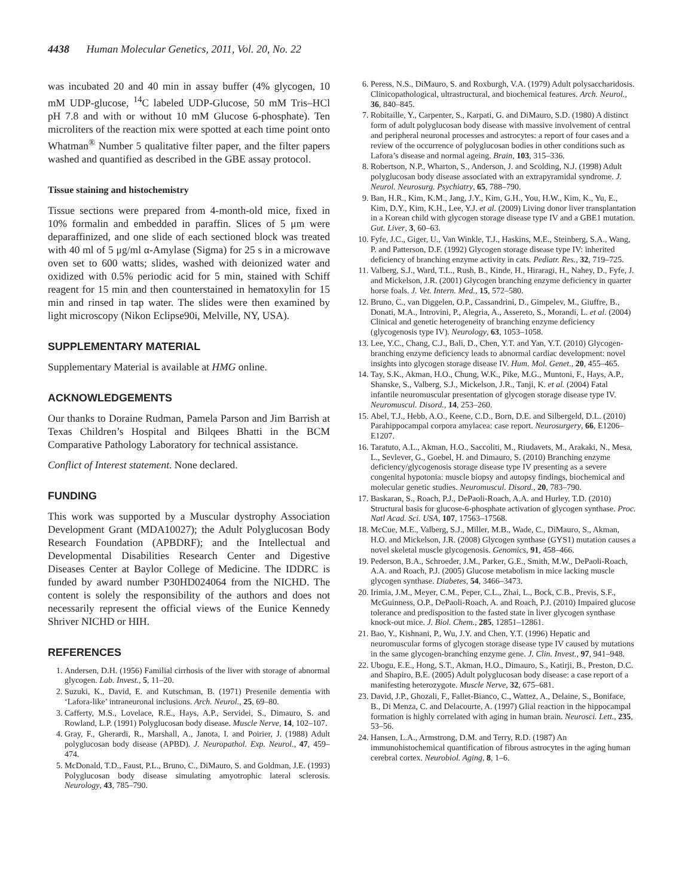4438 Human Molecular Genetics, 2011, Vol. 20, No. 22
was incubated 20 and 40 min in assay buffer (4% glycogen, 10 mM UDP-glucose, <sup>14</sup>C labeled UDP-Glucose, 50 mM Tris–HCl pH 7.8 and with or without 10 mM Glucose 6-phosphate). Ten microliters of the reaction mix were spotted at each time point onto Whatman<sup>®</sup> Number 5 qualitative filter paper, and the filter papers washed and quantified as described in the GBE assay protocol.
Tissue staining and histochemistry
Tissue sections were prepared from 4-month-old mice, fixed in 10% formalin and embedded in paraffin. Slices of 5 μm were deparaffinized, and one slide of each sectioned block was treated with 40 ml of 5 μg/ml α-Amylase (Sigma) for 25 s in a microwave oven set to 600 watts; slides, washed with deionized water and oxidized with 0.5% periodic acid for 5 min, stained with Schiff reagent for 15 min and then counterstained in hematoxylin for 15 min and rinsed in tap water. The slides were then examined by light microscopy (Nikon Eclipse90i, Melville, NY, USA).
SUPPLEMENTARY MATERIAL
Supplementary Material is available at HMG online.
ACKNOWLEDGEMENTS
Our thanks to Doraine Rudman, Pamela Parson and Jim Barrish at Texas Children’s Hospital and Bilqees Bhatti in the BCM Comparative Pathology Laboratory for technical assistance.
Conflict of Interest statement. None declared.
FUNDING
This work was supported by a Muscular dystrophy Association Development Grant (MDA10027); the Adult Polyglucosan Body Research Foundation (APBDRF); and the Intellectual and Developmental Disabilities Research Center and Digestive Diseases Center at Baylor College of Medicine. The IDDRC is funded by award number P30HD024064 from the NICHD. The content is solely the responsibility of the authors and does not necessarily represent the official views of the Eunice Kennedy Shriver NICHD or HIH.
REFERENCES
1. Andersen, D.H. (1956) Familial cirrhosis of the liver with storage of abnormal glycogen. Lab. Invest., 5, 11–20.
2. Suzuki, K., David, E. and Kutschman, B. (1971) Presenile dementia with ‘Lafora-like’ intraneuronal inclusions. Arch. Neurol., 25, 69–80.
3. Cafferty, M.S., Lovelace, R.E., Hays, A.P., Servidei, S., Dimauro, S. and Rowland, L.P. (1991) Polyglucosan body disease. Muscle Nerve, 14, 102–107.
4. Gray, F., Gherardi, R., Marshall, A., Janota, I. and Poirier, J. (1988) Adult polyglucosan body disease (APBD). J. Neuropathol. Exp. Neurol., 47, 459–474.
5. McDonald, T.D., Faust, P.L., Bruno, C., DiMauro, S. and Goldman, J.E. (1993) Polyglucosan body disease simulating amyotrophic lateral sclerosis. Neurology, 43, 785–790.
6. Peress, N.S., DiMauro, S. and Roxburgh, V.A. (1979) Adult polysaccharidosis. Clinicopathological, ultrastructural, and biochemical features. Arch. Neurol., 36, 840–845.
7. Robitaille, Y., Carpenter, S., Karpati, G. and DiMauro, S.D. (1980) A distinct form of adult polyglucosan body disease with massive involvement of central and peripheral neuronal processes and astrocytes: a report of four cases and a review of the occurrence of polyglucosan bodies in other conditions such as Lafora’s disease and normal ageing. Brain, 103, 315–336.
8. Robertson, N.P., Wharton, S., Anderson, J. and Scolding, N.J. (1998) Adult polyglucosan body disease associated with an extrapyramidal syndrome. J. Neurol. Neurosurg. Psychiatry, 65, 788–790.
9. Ban, H.R., Kim, K.M., Jang, J.Y., Kim, G.H., You, H.W., Kim, K., Yu, E., Kim, D.Y., Kim, K.H., Lee, Y.J. et al. (2009) Living donor liver transplantation in a Korean child with glycogen storage disease type IV and a GBE1 mutation. Gut. Liver, 3, 60–63.
10. Fyfe, J.C., Giger, U., Van Winkle, T.J., Haskins, M.E., Steinberg, S.A., Wang, P. and Patterson, D.F. (1992) Glycogen storage disease type IV: inherited deficiency of branching enzyme activity in cats. Pediatr. Res., 32, 719–725.
11. Valberg, S.J., Ward, T.L., Rush, B., Kinde, H., Hiraragi, H., Nahey, D., Fyfe, J. and Mickelson, J.R. (2001) Glycogen branching enzyme deficiency in quarter horse foals. J. Vet. Intern. Med., 15, 572–580.
12. Bruno, C., van Diggelen, O.P., Cassandrini, D., Gimpelev, M., Giuffre, B., Donati, M.A., Introvini, P., Alegria, A., Assereto, S., Morandi, L. et al. (2004) Clinical and genetic heterogeneity of branching enzyme deficiency (glycogenosis type IV). Neurology, 63, 1053–1058.
13. Lee, Y.C., Chang, C.J., Bali, D., Chen, Y.T. and Yan, Y.T. (2010) Glycogen-branching enzyme deficiency leads to abnormal cardiac development: novel insights into glycogen storage disease IV. Hum. Mol. Genet., 20, 455–465.
14. Tay, S.K., Akman, H.O., Chung, W.K., Pike, M.G., Muntoni, F., Hays, A.P., Shanske, S., Valberg, S.J., Mickelson, J.R., Tanji, K. et al. (2004) Fatal infantile neuromuscular presentation of glycogen storage disease type IV. Neuromuscul. Disord., 14, 253–260.
15. Abel, T.J., Hebb, A.O., Keene, C.D., Born, D.E. and Silbergeld, D.L. (2010) Parahippocampal corpora amylacea: case report. Neurosurgery, 66, E1206–E1207.
16. Taratuto, A.L., Akman, H.O., Saccoliti, M., Riudavets, M., Arakaki, N., Mesa, L., Sevlever, G., Goebel, H. and Dimauro, S. (2010) Branching enzyme deficiency/glycogenosis storage disease type IV presenting as a severe congenital hypotonia: muscle biopsy and autopsy findings, biochemical and molecular genetic studies. Neuromuscul. Disord., 20, 783–790.
17. Baskaran, S., Roach, P.J., DePaoli-Roach, A.A. and Hurley, T.D. (2010) Structural basis for glucose-6-phosphate activation of glycogen synthase. Proc. Natl Acad. Sci. USA, 107, 17563–17568.
18. McCue, M.E., Valberg, S.J., Miller, M.B., Wade, C., DiMauro, S., Akman, H.O. and Mickelson, J.R. (2008) Glycogen synthase (GYS1) mutation causes a novel skeletal muscle glycogenosis. Genomics, 91, 458–466.
19. Pederson, B.A., Schroeder, J.M., Parker, G.E., Smith, M.W., DePaoli-Roach, A.A. and Roach, P.J. (2005) Glucose metabolism in mice lacking muscle glycogen synthase. Diabetes, 54, 3466–3473.
20. Irimia, J.M., Meyer, C.M., Peper, C.L., Zhai, L., Bock, C.B., Previs, S.F., McGuinness, O.P., DePaoli-Roach, A. and Roach, P.J. (2010) Impaired glucose tolerance and predisposition to the fasted state in liver glycogen synthase knock-out mice. J. Biol. Chem., 285, 12851–12861.
21. Bao, Y., Kishnani, P., Wu, J.Y. and Chen, Y.T. (1996) Hepatic and neuromuscular forms of glycogen storage disease type IV caused by mutations in the same glycogen-branching enzyme gene. J. Clin. Invest., 97, 941–948.
22. Ubogu, E.E., Hong, S.T., Akman, H.O., Dimauro, S., Katirji, B., Preston, D.C. and Shapiro, B.E. (2005) Adult polyglucosan body disease: a case report of a manifesting heterozygote. Muscle Nerve, 32, 675–681.
23. David, J.P., Ghozali, F., Fallet-Bianco, C., Wattez, A., Delaine, S., Boniface, B., Di Menza, C. and Delacourte, A. (1997) Glial reaction in the hippocampal formation is highly correlated with aging in human brain. Neurosci. Lett., 235, 53–56.
24. Hansen, L.A., Armstrong, D.M. and Terry, R.D. (1987) An immunohistochemical quantification of fibrous astrocytes in the aging human cerebral cortex. Neurobiol. Aging, 8, 1–6.